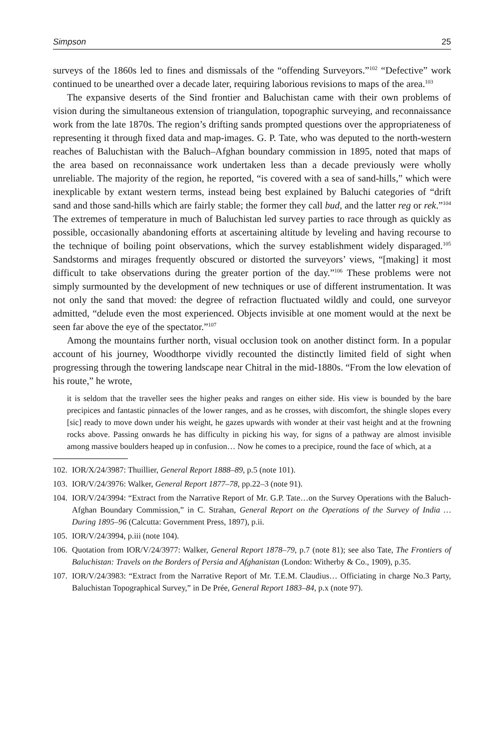Simpson 25
surveys of the 1860s led to fines and dismissals of the “offending Surveyors.”<sup>102</sup> “Defective” work continued to be unearthed over a decade later, requiring laborious revisions to maps of the area.<sup>103</sup>
The expansive deserts of the Sind frontier and Baluchistan came with their own problems of vision during the simultaneous extension of triangulation, topographic surveying, and reconnaissance work from the late 1870s. The region’s drifting sands prompted questions over the appropriateness of representing it through fixed data and map-images. G. P. Tate, who was deputed to the north-western reaches of Baluchistan with the Baluch–Afghan boundary commission in 1895, noted that maps of the area based on reconnaissance work undertaken less than a decade previously were wholly unreliable. The majority of the region, he reported, “is covered with a sea of sand-hills,” which were inexplicable by extant western terms, instead being best explained by Baluchi categories of “drift sand and those sand-hills which are fairly stable; the former they call bud, and the latter reg or rek.”<sup>104</sup> The extremes of temperature in much of Baluchistan led survey parties to race through as quickly as possible, occasionally abandoning efforts at ascertaining altitude by leveling and having recourse to the technique of boiling point observations, which the survey establishment widely disparaged.<sup>105</sup> Sandstorms and mirages frequently obscured or distorted the surveyors’ views, “[making] it most difficult to take observations during the greater portion of the day.”<sup>106</sup> These problems were not simply surmounted by the development of new techniques or use of different instrumentation. It was not only the sand that moved: the degree of refraction fluctuated wildly and could, one surveyor admitted, “delude even the most experienced. Objects invisible at one moment would at the next be seen far above the eye of the spectator.”<sup>107</sup>
Among the mountains further north, visual occlusion took on another distinct form. In a popular account of his journey, Woodthorpe vividly recounted the distinctly limited field of sight when progressing through the towering landscape near Chitral in the mid-1880s. “From the low elevation of his route,” he wrote,
it is seldom that the traveller sees the higher peaks and ranges on either side. His view is bounded by the bare precipices and fantastic pinnacles of the lower ranges, and as he crosses, with discomfort, the shingle slopes every [sic] ready to move down under his weight, he gazes upwards with wonder at their vast height and at the frowning rocks above. Passing onwards he has difficulty in picking his way, for signs of a pathway are almost invisible among massive boulders heaped up in confusion… Now he comes to a precipice, round the face of which, at a
102. IOR/X/24/3987: Thuillier, General Report 1888–89, p.5 (note 101).
103. IOR/V/24/3976: Walker, General Report 1877–78, pp.22–3 (note 91).
104. IOR/V/24/3994: “Extract from the Narrative Report of Mr. G.P. Tate…on the Survey Operations with the Baluch-Afghan Boundary Commission,” in C. Strahan, General Report on the Operations of the Survey of India … During 1895–96 (Calcutta: Government Press, 1897), p.ii.
105. IOR/V/24/3994, p.iii (note 104).
106. Quotation from IOR/V/24/3977: Walker, General Report 1878–79, p.7 (note 81); see also Tate, The Frontiers of Baluchistan: Travels on the Borders of Persia and Afghanistan (London: Witherby & Co., 1909), p.35.
107. IOR/V/24/3983: “Extract from the Narrative Report of Mr. T.E.M. Claudius… Officiating in charge No.3 Party, Baluchistan Topographical Survey,” in De Prée, General Report 1883–84, p.x (note 97).